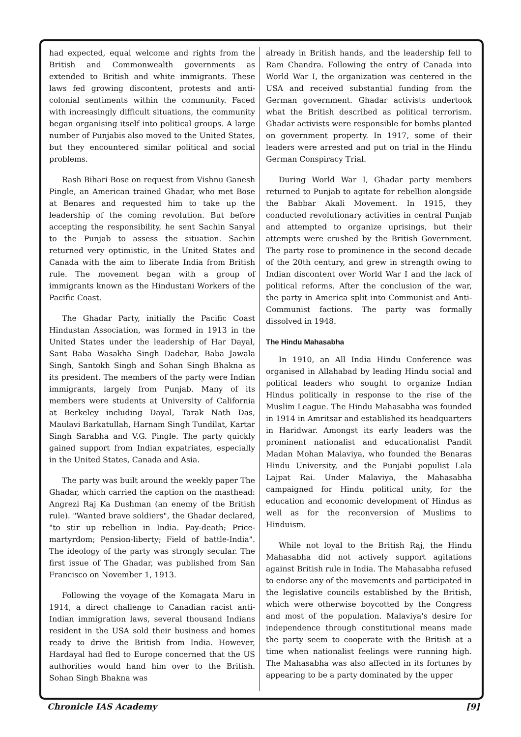had expected, equal welcome and rights from the British and Commonwealth governments as extended to British and white immigrants. These laws fed growing discontent, protests and anti-colonial sentiments within the community. Faced with increasingly difficult situations, the community began organising itself into political groups. A large number of Punjabis also moved to the United States, but they encountered similar political and social problems.
Rash Bihari Bose on request from Vishnu Ganesh Pingle, an American trained Ghadar, who met Bose at Benares and requested him to take up the leadership of the coming revolution. But before accepting the responsibility, he sent Sachin Sanyal to the Punjab to assess the situation. Sachin returned very optimistic, in the United States and Canada with the aim to liberate India from British rule. The movement began with a group of immigrants known as the Hindustani Workers of the Pacific Coast.
The Ghadar Party, initially the Pacific Coast Hindustan Association, was formed in 1913 in the United States under the leadership of Har Dayal, Sant Baba Wasakha Singh Dadehar, Baba Jawala Singh, Santokh Singh and Sohan Singh Bhakna as its president. The members of the party were Indian immigrants, largely from Punjab. Many of its members were students at University of California at Berkeley including Dayal, Tarak Nath Das, Maulavi Barkatullah, Harnam Singh Tundilat, Kartar Singh Sarabha and V.G. Pingle. The party quickly gained support from Indian expatriates, especially in the United States, Canada and Asia.
The party was built around the weekly paper The Ghadar, which carried the caption on the masthead: Angrezi Raj Ka Dushman (an enemy of the British rule). "Wanted brave soldiers", the Ghadar declared, "to stir up rebellion in India. Pay-death; Price-martyrdom; Pension-liberty; Field of battle-India". The ideology of the party was strongly secular. The first issue of The Ghadar, was published from San Francisco on November 1, 1913.
Following the voyage of the Komagata Maru in 1914, a direct challenge to Canadian racist anti-Indian immigration laws, several thousand Indians resident in the USA sold their business and homes ready to drive the British from India. However, Hardayal had fled to Europe concerned that the US authorities would hand him over to the British. Sohan Singh Bhakna was
already in British hands, and the leadership fell to Ram Chandra. Following the entry of Canada into World War I, the organization was centered in the USA and received substantial funding from the German government. Ghadar activists undertook what the British described as political terrorism. Ghadar activists were responsible for bombs planted on government property. In 1917, some of their leaders were arrested and put on trial in the Hindu German Conspiracy Trial.
During World War I, Ghadar party members returned to Punjab to agitate for rebellion alongside the Babbar Akali Movement. In 1915, they conducted revolutionary activities in central Punjab and attempted to organize uprisings, but their attempts were crushed by the British Government. The party rose to prominence in the second decade of the 20th century, and grew in strength owing to Indian discontent over World War I and the lack of political reforms. After the conclusion of the war, the party in America split into Communist and Anti-Communist factions. The party was formally dissolved in 1948.
The Hindu Mahasabha
In 1910, an All India Hindu Conference was organised in Allahabad by leading Hindu social and political leaders who sought to organize Indian Hindus politically in response to the rise of the Muslim League. The Hindu Mahasabha was founded in 1914 in Amritsar and established its headquarters in Haridwar. Amongst its early leaders was the prominent nationalist and educationalist Pandit Madan Mohan Malaviya, who founded the Benaras Hindu University, and the Punjabi populist Lala Lajpat Rai. Under Malaviya, the Mahasabha campaigned for Hindu political unity, for the education and economic development of Hindus as well as for the reconversion of Muslims to Hinduism.
While not loyal to the British Raj, the Hindu Mahasabha did not actively support agitations against British rule in India. The Mahasabha refused to endorse any of the movements and participated in the legislative councils established by the British, which were otherwise boycotted by the Congress and most of the population. Malaviya's desire for independence through constitutional means made the party seem to cooperate with the British at a time when nationalist feelings were running high. The Mahasabha was also affected in its fortunes by appearing to be a party dominated by the upper
Chronicle IAS Academy [9]